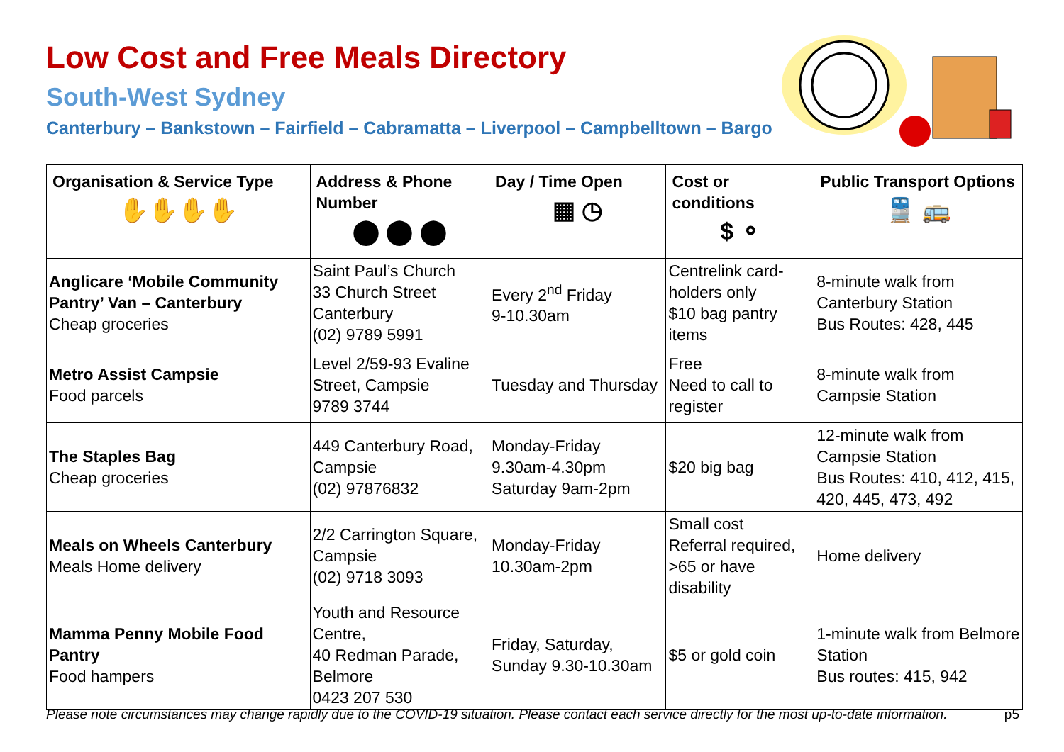Low Cost and Free Meals Directory
South-West Sydney
Canterbury – Bankstown – Fairfield – Cabramatta – Liverpool – Campbelltown – Bargo
| Organisation & Service Type ✋✋✋✋ | Address & Phone Number ⬤ ⬤ ⬤ | Day / Time Open ▦ ◷ | Cost or conditions $ ⚬ | Public Transport Options 🚆 🚌 |
| --- | --- | --- | --- | --- |
| Anglicare ‘Mobile Community Pantry’ Van – Canterbury Cheap groceries | Saint Paul’s Church 33 Church Street Canterbury (02) 9789 5991 | Every 2<sup>nd</sup> Friday 9-10.30am | Centrelink card-holders only $10 bag pantry items | 8-minute walk from Canterbury Station Bus Routes: 428, 445 |
| Metro Assist Campsie Food parcels | Level 2/59-93 Evaline Street, Campsie 9789 3744 | Tuesday and Thursday | Free Need to call to register | 8-minute walk from Campsie Station |
| The Staples Bag Cheap groceries | 449 Canterbury Road, Campsie (02) 97876832 | Monday-Friday 9.30am-4.30pm Saturday 9am-2pm | $20 big bag | 12-minute walk from Campsie Station Bus Routes: 410, 412, 415, 420, 445, 473, 492 |
| Meals on Wheels Canterbury Meals Home delivery | 2/2 Carrington Square, Campsie (02) 9718 3093 | Monday-Friday 10.30am-2pm | Small cost Referral required, >65 or have disability | Home delivery |
| Mamma Penny Mobile Food Pantry Food hampers | Youth and Resource Centre, 40 Redman Parade, Belmore 0423 207 530 | Friday, Saturday, Sunday 9.30-10.30am | $5 or gold coin | 1-minute walk from Belmore Station Bus routes: 415, 942 |
Please note circumstances may change rapidly due to the COVID-19 situation. Please contact each service directly for the most up-to-date information. p5